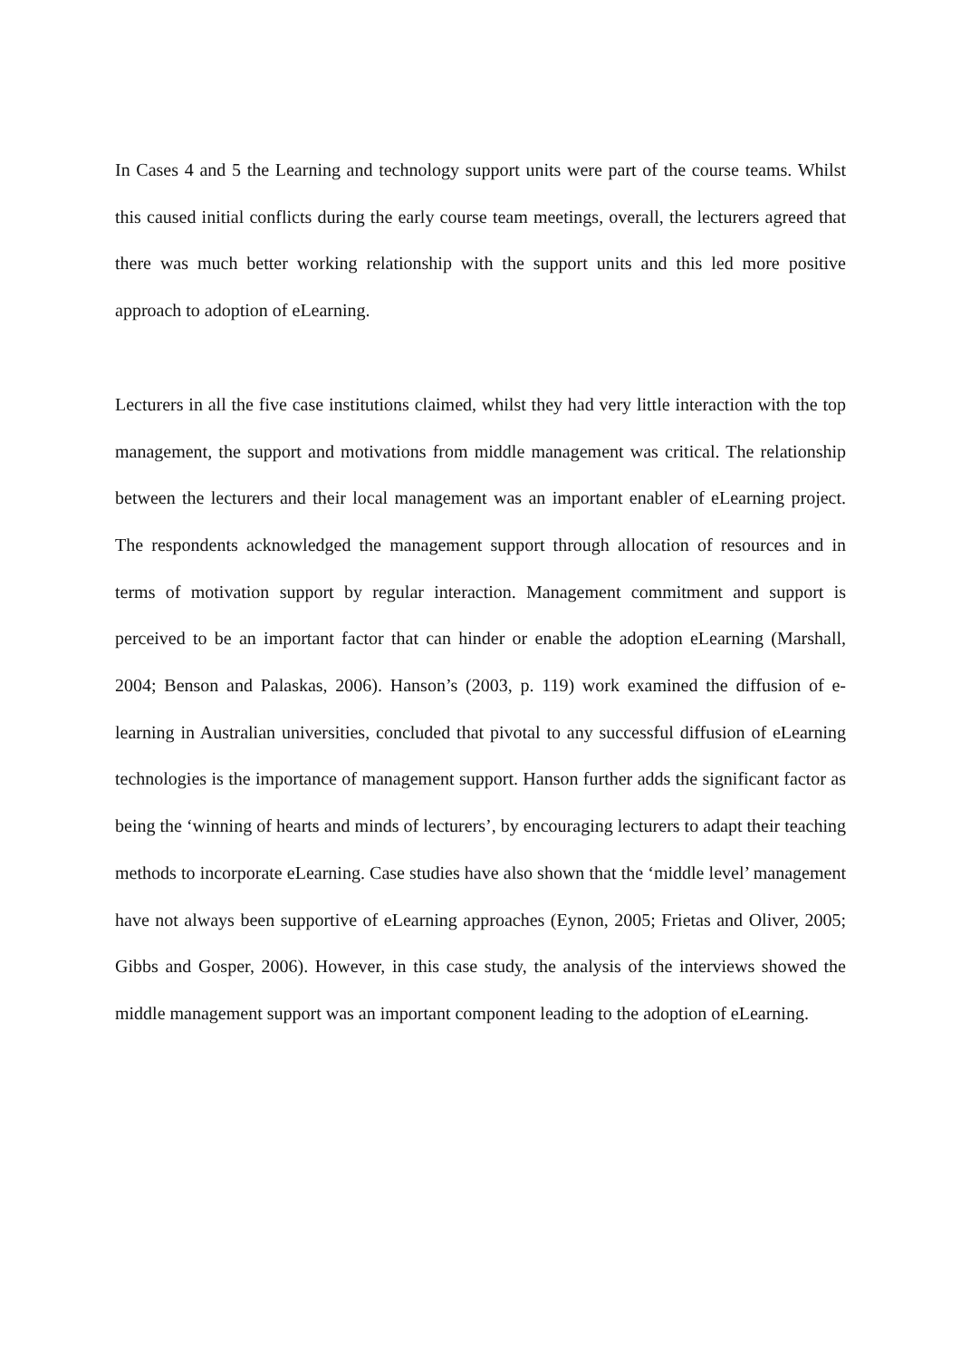In Cases 4 and 5 the Learning and technology support units were part of the course teams. Whilst this caused initial conflicts during the early course team meetings, overall, the lecturers agreed that there was much better working relationship with the support units and this led more positive approach to adoption of eLearning.
Lecturers in all the five case institutions claimed, whilst they had very little interaction with the top management, the support and motivations from middle management was critical. The relationship between the lecturers and their local management was an important enabler of eLearning project. The respondents acknowledged the management support through allocation of resources and in terms of motivation support by regular interaction. Management commitment and support is perceived to be an important factor that can hinder or enable the adoption eLearning (Marshall, 2004; Benson and Palaskas, 2006). Hanson’s (2003, p. 119) work examined the diffusion of e-learning in Australian universities, concluded that pivotal to any successful diffusion of eLearning technologies is the importance of management support. Hanson further adds the significant factor as being the ‘winning of hearts and minds of lecturers’, by encouraging lecturers to adapt their teaching methods to incorporate eLearning. Case studies have also shown that the ‘middle level’ management have not always been supportive of eLearning approaches (Eynon, 2005; Frietas and Oliver, 2005; Gibbs and Gosper, 2006). However, in this case study, the analysis of the interviews showed the middle management support was an important component leading to the adoption of eLearning.